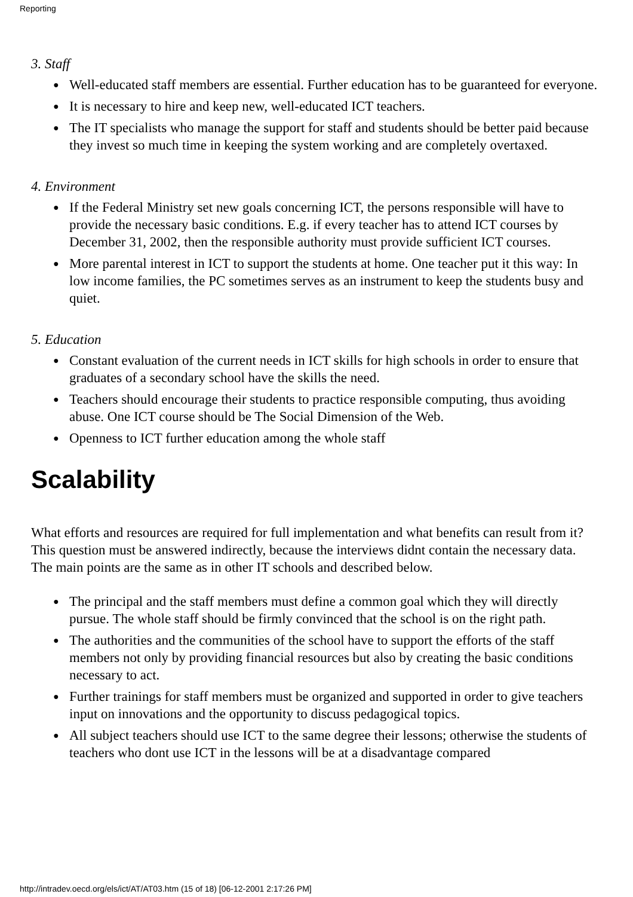Reporting
3. Staff
● Well-educated staff members are essential. Further education has to be guaranteed for everyone.
● It is necessary to hire and keep new, well-educated ICT teachers.
● The IT specialists who manage the support for staff and students should be better paid because they invest so much time in keeping the system working and are completely overtaxed.
4. Environment
● If the Federal Ministry set new goals concerning ICT, the persons responsible will have to provide the necessary basic conditions. E.g. if every teacher has to attend ICT courses by December 31, 2002, then the responsible authority must provide sufficient ICT courses.
● More parental interest in ICT to support the students at home. One teacher put it this way: In low income families, the PC sometimes serves as an instrument to keep the students busy and quiet.
5. Education
● Constant evaluation of the current needs in ICT skills for high schools in order to ensure that graduates of a secondary school have the skills the need.
● Teachers should encourage their students to practice responsible computing, thus avoiding abuse. One ICT course should be The Social Dimension of the Web.
● Openness to ICT further education among the whole staff
Scalability
What efforts and resources are required for full implementation and what benefits can result from it? This question must be answered indirectly, because the interviews didnt contain the necessary data. The main points are the same as in other IT schools and described below.
● The principal and the staff members must define a common goal which they will directly pursue. The whole staff should be firmly convinced that the school is on the right path.
● The authorities and the communities of the school have to support the efforts of the staff members not only by providing financial resources but also by creating the basic conditions necessary to act.
● Further trainings for staff members must be organized and supported in order to give teachers input on innovations and the opportunity to discuss pedagogical topics.
● All subject teachers should use ICT to the same degree their lessons; otherwise the students of teachers who dont use ICT in the lessons will be at a disadvantage compared
http://intradev.oecd.org/els/ict/AT/AT03.htm (15 of 18) [06-12-2001 2:17:26 PM]